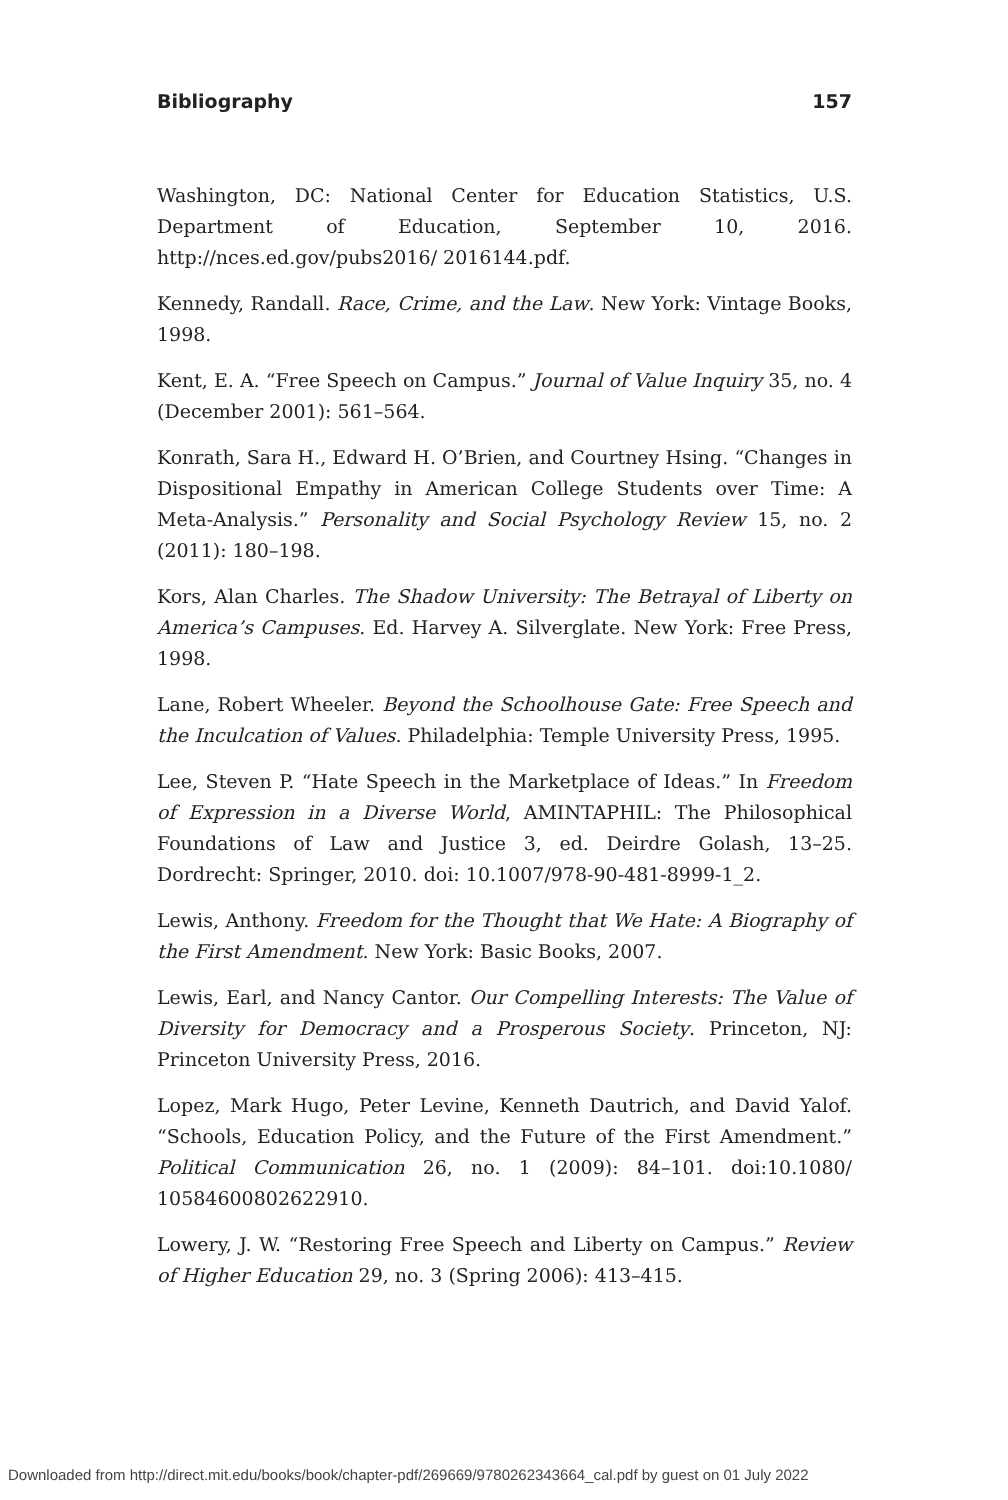Bibliography 157
Washington, DC: National Center for Education Statistics, U.S. Department of Education, September 10, 2016. http://nces.ed.gov/pubs2016/ 2016144.pdf.
Kennedy, Randall. Race, Crime, and the Law. New York: Vintage Books, 1998.
Kent, E. A. “Free Speech on Campus.” Journal of Value Inquiry 35, no. 4 (December 2001): 561–564.
Konrath, Sara H., Edward H. O’Brien, and Courtney Hsing. “Changes in Dispositional Empathy in American College Students over Time: A Meta-Analysis.” Personality and Social Psychology Review 15, no. 2 (2011): 180–198.
Kors, Alan Charles. The Shadow University: The Betrayal of Liberty on America’s Campuses. Ed. Harvey A. Silverglate. New York: Free Press, 1998.
Lane, Robert Wheeler. Beyond the Schoolhouse Gate: Free Speech and the Inculcation of Values. Philadelphia: Temple University Press, 1995.
Lee, Steven P. “Hate Speech in the Marketplace of Ideas.” In Freedom of Expression in a Diverse World, AMINTAPHIL: The Philosophical Foundations of Law and Justice 3, ed. Deirdre Golash, 13–25. Dordrecht: Springer, 2010. doi: 10.1007/978-90-481-8999-1_2.
Lewis, Anthony. Freedom for the Thought that We Hate: A Biography of the First Amendment. New York: Basic Books, 2007.
Lewis, Earl, and Nancy Cantor. Our Compelling Interests: The Value of Diversity for Democracy and a Prosperous Society. Princeton, NJ: Princeton University Press, 2016.
Lopez, Mark Hugo, Peter Levine, Kenneth Dautrich, and David Yalof. “Schools, Education Policy, and the Future of the First Amendment.” Political Communication 26, no. 1 (2009): 84–101. doi:10.1080/ 10584600802622910.
Lowery, J. W. “Restoring Free Speech and Liberty on Campus.” Review of Higher Education 29, no. 3 (Spring 2006): 413–415.
Downloaded from http://direct.mit.edu/books/book/chapter-pdf/269669/9780262343664_cal.pdf by guest on 01 July 2022